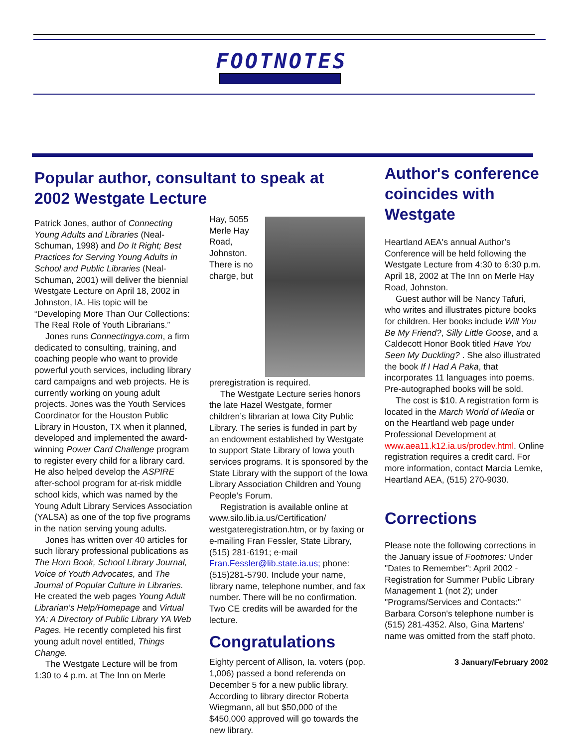FOOTNOTES
Popular author, consultant to speak at 2002 Westgate Lecture
Patrick Jones, author of Connecting Young Adults and Libraries (Neal-Schuman, 1998) and Do It Right; Best Practices for Serving Young Adults in School and Public Libraries (Neal-Schuman, 2001) will deliver the biennial Westgate Lecture on April 18, 2002 in Johnston, IA. His topic will be “Developing More Than Our Collections: The Real Role of Youth Librarians.”
Jones runs Connectingya.com, a firm dedicated to consulting, training, and coaching people who want to provide powerful youth services, including library card campaigns and web projects. He is currently working on young adult projects. Jones was the Youth Services Coordinator for the Houston Public Library in Houston, TX when it planned, developed and implemented the award-winning Power Card Challenge program to register every child for a library card. He also helped develop the ASPIRE after-school program for at-risk middle school kids, which was named by the Young Adult Library Services Association (YALSA) as one of the top five programs in the nation serving young adults.
Jones has written over 40 articles for such library professional publications as The Horn Book, School Library Journal, Voice of Youth Advocates, and The Journal of Popular Culture in Libraries. He created the web pages Young Adult Librarian’s Help/Homepage and Virtual YA: A Directory of Public Library YA Web Pages. He recently completed his first young adult novel entitled, Things Change.
The Westgate Lecture will be from 1:30 to 4 p.m. at The Inn on Merle
Hay, 5055 Merle Hay Road, Johnston. There is no charge, but preregistration is required.
The Westgate Lecture series honors the late Hazel Westgate, former children’s librarian at Iowa City Public Library. The series is funded in part by an endowment established by Westgate to support State Library of Iowa youth services programs. It is sponsored by the State Library with the support of the Iowa Library Association Children and Young People’s Forum.
Registration is available online at www.silo.lib.ia.us/Certification/ westgateregistration.htm, or by faxing or e-mailing Fran Fessler, State Library, (515) 281-6191; e-mail Fran.Fessler@lib.state.ia.us; phone: (515)281-5790. Include your name, library name, telephone number, and fax number. There will be no confirmation. Two CE credits will be awarded for the lecture.
Congratulations
Eighty percent of Allison, Ia. voters (pop. 1,006) passed a bond referenda on December 5 for a new public library. According to library director Roberta Wiegmann, all but $50,000 of the $450,000 approved will go towards the new library.
Author's conference coincides with Westgate
Heartland AEA's annual Author’s Conference will be held following the Westgate Lecture from 4:30 to 6:30 p.m. April 18, 2002 at The Inn on Merle Hay Road, Johnston.
Guest author will be Nancy Tafuri, who writes and illustrates picture books for children. Her books include Will You Be My Friend?, Silly Little Goose, and a Caldecott Honor Book titled Have You Seen My Duckling? . She also illustrated the book If I Had A Paka, that incorporates 11 languages into poems. Pre-autographed books will be sold.
The cost is $10. A registration form is located in the March World of Media or on the Heartland web page under Professional Development at www.aea11.k12.ia.us/prodev.html. Online registration requires a credit card. For more information, contact Marcia Lemke, Heartland AEA, (515) 270-9030.
Corrections
Please note the following corrections in the January issue of Footnotes: Under "Dates to Remember": April 2002 - Registration for Summer Public Library Management 1 (not 2); under "Programs/Services and Contacts:" Barbara Corson's telephone number is (515) 281-4352. Also, Gina Martens' name was omitted from the staff photo.
3 January/February 2002